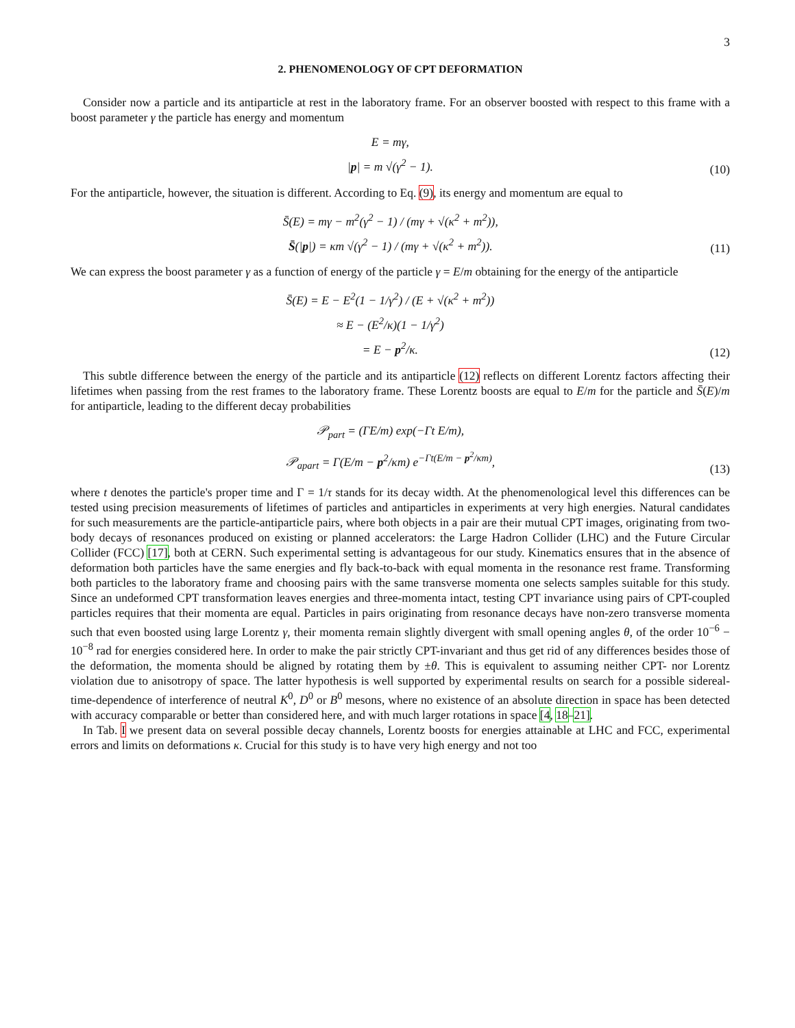3
2. PHENOMENOLOGY OF CPT DEFORMATION
Consider now a particle and its antiparticle at rest in the laboratory frame. For an observer boosted with respect to this frame with a boost parameter γ the particle has energy and momentum
E = mγ,
|p| = m √(γ<sup>2</sup> − 1).
(10)
For the antiparticle, however, the situation is different. According to Eq. (9), its energy and momentum are equal to
S̄(E) = mγ − m<sup>2</sup>(γ<sup>2</sup> − 1) / (mγ + √(κ<sup>2</sup> + m<sup>2</sup>)),
S̄(|p|) = κm √(γ<sup>2</sup> − 1) / (mγ + √(κ<sup>2</sup> + m<sup>2</sup>)).
(11)
We can express the boost parameter γ as a function of energy of the particle γ = E/m obtaining for the energy of the antiparticle
S̄(E) = E − E<sup>2</sup>(1 − 1/γ<sup>2</sup>) / (E + √(κ<sup>2</sup> + m<sup>2</sup>))
≈ E − (E<sup>2</sup>/κ)(1 − 1/γ<sup>2</sup>)
= E − p<sup>2</sup>/κ.
(12)
This subtle difference between the energy of the particle and its antiparticle (12) reflects on different Lorentz factors affecting their lifetimes when passing from the rest frames to the laboratory frame. These Lorentz boosts are equal to E/m for the particle and S̄(E)/m for antiparticle, leading to the different decay probabilities
𝒫<sub>part</sub> = (ΓE/m) exp(−Γt E/m),
𝒫<sub>apart</sub> = Γ(E/m − p<sup>2</sup>/κm) e<sup>−Γt(E/m − p<sup>2</sup>/κm)</sup>,
(13)
where t denotes the particle's proper time and Γ = 1/τ stands for its decay width. At the phenomenological level this differences can be tested using precision measurements of lifetimes of particles and antiparticles in experiments at very high energies. Natural candidates for such measurements are the particle-antiparticle pairs, where both objects in a pair are their mutual CPT images, originating from two-body decays of resonances produced on existing or planned accelerators: the Large Hadron Collider (LHC) and the Future Circular Collider (FCC) [17], both at CERN. Such experimental setting is advantageous for our study. Kinematics ensures that in the absence of deformation both particles have the same energies and fly back-to-back with equal momenta in the resonance rest frame. Transforming both particles to the laboratory frame and choosing pairs with the same transverse momenta one selects samples suitable for this study. Since an undeformed CPT transformation leaves energies and three-momenta intact, testing CPT invariance using pairs of CPT-coupled particles requires that their momenta are equal. Particles in pairs originating from resonance decays have non-zero transverse momenta such that even boosted using large Lorentz γ, their momenta remain slightly divergent with small opening angles θ, of the order 10<sup>−6</sup> − 10<sup>−8</sup> rad for energies considered here. In order to make the pair strictly CPT-invariant and thus get rid of any differences besides those of the deformation, the momenta should be aligned by rotating them by ±θ. This is equivalent to assuming neither CPT- nor Lorentz violation due to anisotropy of space. The latter hypothesis is well supported by experimental results on search for a possible sidereal-time-dependence of interference of neutral K<sup>0</sup>, D<sup>0</sup> or B<sup>0</sup> mesons, where no existence of an absolute direction in space has been detected with accuracy comparable or better than considered here, and with much larger rotations in space [4, 18–21].
In Tab. I we present data on several possible decay channels, Lorentz boosts for energies attainable at LHC and FCC, experimental errors and limits on deformations κ. Crucial for this study is to have very high energy and not too